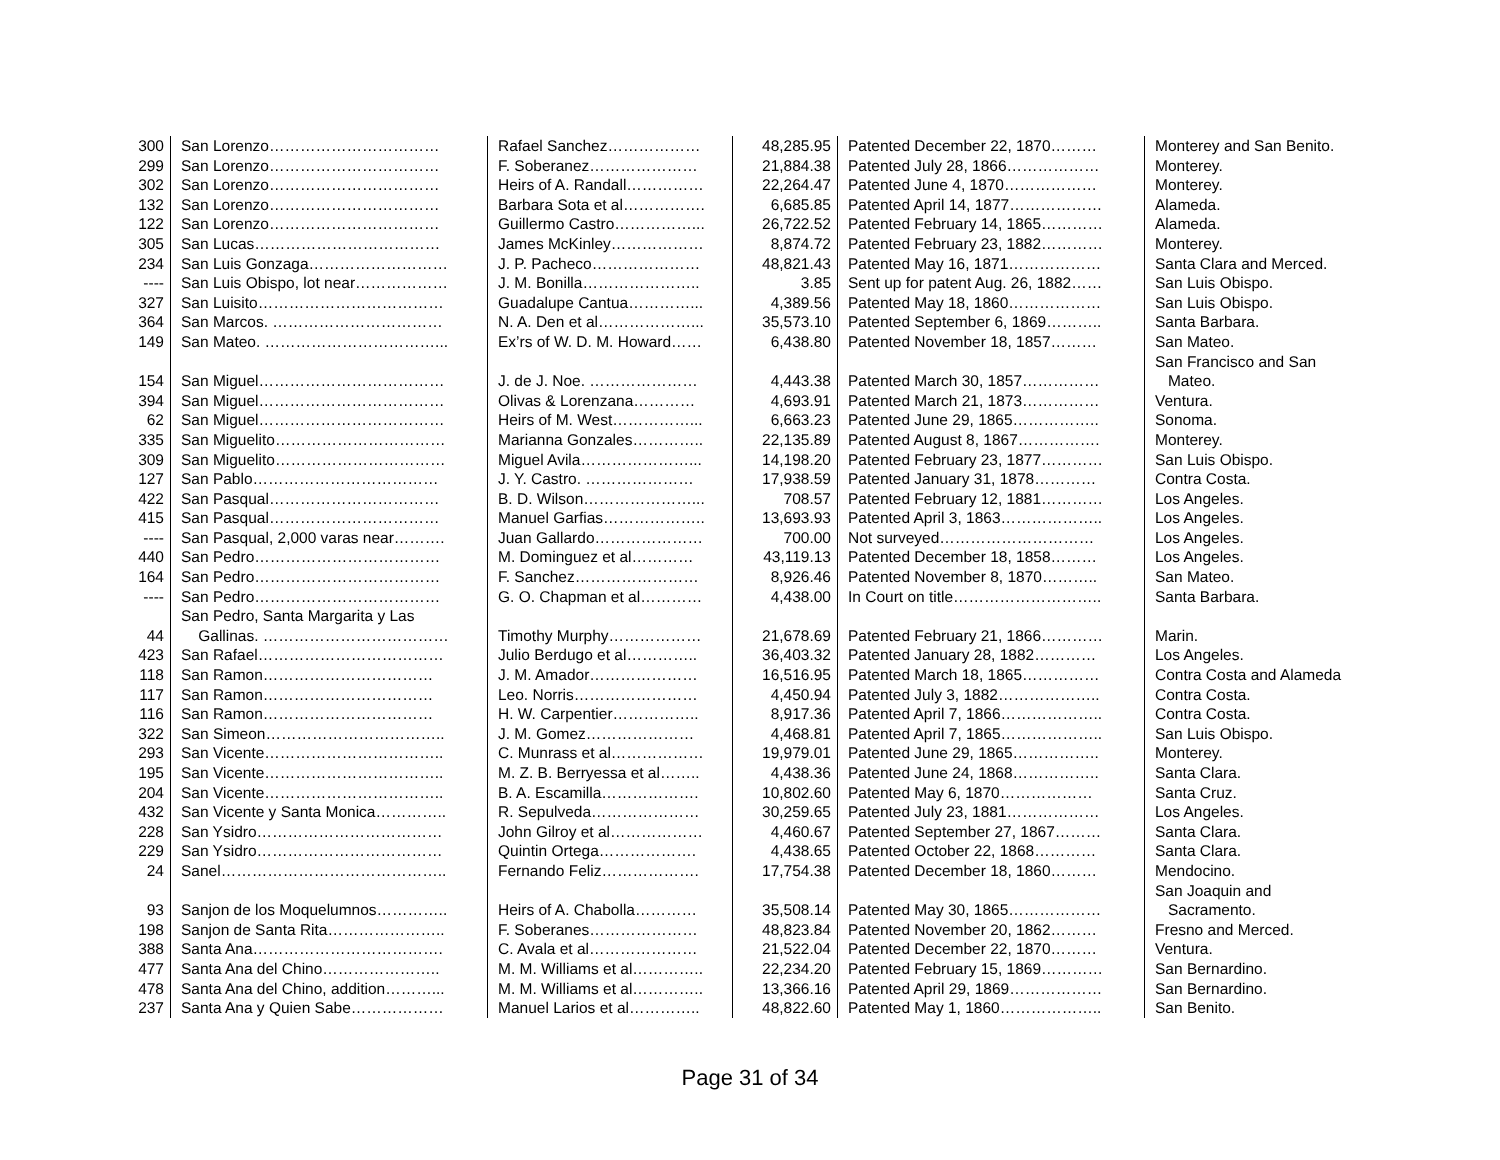| 300 | San Lorenzo…………………………… | Rafael Sanchez……………… | 48,285.95 | Patented December 22, 1870……… | Monterey and San Benito. |
| 299 | San Lorenzo…………………………… | F. Soberanez………………… | 21,884.38 | Patented July 28, 1866……………… | Monterey. |
| 302 | San Lorenzo…………………………… | Heirs of A. Randall…………… | 22,264.47 | Patented June 4, 1870……………… | Monterey. |
| 132 | San Lorenzo…………………………… | Barbara Sota et al……………. | 6,685.85 | Patented April 14, 1877……………… | Alameda. |
| 122 | San Lorenzo…………………………… | Guillermo Castro……………... | 26,722.52 | Patented February 14, 1865………… | Alameda. |
| 305 | San Lucas……………………………… | James McKinley……………… | 8,874.72 | Patented February 23, 1882………… | Monterey. |
| 234 | San Luis Gonzaga……………………… | J. P. Pacheco………………… | 48,821.43 | Patented May 16, 1871……………… | Santa Clara and Merced. |
| ---- | San Luis Obispo, lot near……………… | J. M. Bonilla………………….. | 3.85 | Sent up for patent Aug. 26, 1882…… | San Luis Obispo. |
| 327 | San Luisito……………………………… | Guadalupe Cantua…………... | 4,389.56 | Patented May 18, 1860……………… | San Luis Obispo. |
| 364 | San Marcos. …………………………… | N. A. Den et al………………... | 35,573.10 | Patented September 6, 1869……….. | Santa Barbara. |
| 149 | San Mateo. ……………………………... | Ex’rs of W. D. M. Howard…… | 6,438.80 | Patented November 18, 1857……… | San Mateo. |
| 154 | San Miguel……………………………… | J. de J. Noe. ………………… | 4,443.38 | Patented March 30, 1857…………… | San Francisco and San Mateo. |
| 394 | San Miguel……………………………… | Olivas & Lorenzana………… | 4,693.91 | Patented March 21, 1873…………… | Ventura. |
| 62 | San Miguel……………………………… | Heirs of M. West……………... | 6,663.23 | Patented June 29, 1865…………….. | Sonoma. |
| 335 | San Miguelito…………………………… | Marianna Gonzales………….. | 22,135.89 | Patented August 8, 1867……………. | Monterey. |
| 309 | San Miguelito…………………………… | Miguel Avila…………………... | 14,198.20 | Patented February 23, 1877………… | San Luis Obispo. |
| 127 | San Pablo……………………………… | J. Y. Castro. ………………… | 17,938.59 | Patented January 31, 1878………… | Contra Costa. |
| 422 | San Pasqual…………………………… | B. D. Wilson…………………... | 708.57 | Patented February 12, 1881………… | Los Angeles. |
| 415 | San Pasqual…………………………… | Manuel Garfias……………….. | 13,693.93 | Patented April 3, 1863……………….. | Los Angeles. |
| ---- | San Pasqual, 2,000 varas near………. | Juan Gallardo………………… | 700.00 | Not surveyed………………………… | Los Angeles. |
| 440 | San Pedro……………………………… | M. Dominguez et al………… | 43,119.13 | Patented December 18, 1858……… | Los Angeles. |
| 164 | San Pedro……………………………… | F. Sanchez…………………… | 8,926.46 | Patented November 8, 1870……….. | San Mateo. |
| ---- | San Pedro……………………………… | G. O. Chapman et al………… | 4,438.00 | In Court on title……………………….. | Santa Barbara. |
| 44 | San Pedro, Santa Margarita y Las Gallinas. ……………………………… | Timothy Murphy……………… | 21,678.69 | Patented February 21, 1866………… | Marin. |
| 423 | San Rafael……………………………… | Julio Berdugo et al………….. | 36,403.32 | Patented January 28, 1882………… | Los Angeles. |
| 118 | San Ramon…………………………… | J. M. Amador………………… | 16,516.95 | Patented March 18, 1865…………… | Contra Costa and Alameda |
| 117 | San Ramon…………………………… | Leo. Norris…………………… | 4,450.94 | Patented July 3, 1882……………….. | Contra Costa. |
| 116 | San Ramon…………………………… | H. W. Carpentier…………….. | 8,917.36 | Patented April 7, 1866……………….. | Contra Costa. |
| 322 | San Simeon…………………………….. | J. M. Gomez………………… | 4,468.81 | Patented April 7, 1865……………….. | San Luis Obispo. |
| 293 | San Vicente…………………………….. | C. Munrass et al……………… | 19,979.01 | Patented June 29, 1865…………….. | Monterey. |
| 195 | San Vicente…………………………….. | M. Z. B. Berryessa et al…….. | 4,438.36 | Patented June 24, 1868…………….. | Santa Clara. |
| 204 | San Vicente…………………………….. | B. A. Escamilla………………. | 10,802.60 | Patented May 6, 1870……………… | Santa Cruz. |
| 432 | San Vicente y Santa Monica………….. | R. Sepulveda………………… | 30,259.65 | Patented July 23, 1881……………… | Los Angeles. |
| 228 | San Ysidro……………………………… | John Gilroy et al……………… | 4,460.67 | Patented September 27, 1867……… | Santa Clara. |
| 229 | San Ysidro……………………………… | Quintin Ortega………………. | 4,438.65 | Patented October 22, 1868………… | Santa Clara. |
| 24 | Sanel…………………………………….. | Fernando Feliz………………. | 17,754.38 | Patented December 18, 1860……… | Mendocino. |
| 93 | Sanjon de los Moquelumnos………….. | Heirs of A. Chabolla………… | 35,508.14 | Patented May 30, 1865……………… | San Joaquin and Sacramento. |
| 198 | Sanjon de Santa Rita………………….. | F. Soberanes………………… | 48,823.84 | Patented November 20, 1862……… | Fresno and Merced. |
| 388 | Santa Ana………………………………. | C. Avala et al………………… | 21,522.04 | Patented December 22, 1870……… | Ventura. |
| 477 | Santa Ana del Chino………………….. | M. M. Williams et al………….. | 22,234.20 | Patented February 15, 1869………… | San Bernardino. |
| 478 | Santa Ana del Chino, addition………... | M. M. Williams et al………….. | 13,366.16 | Patented April 29, 1869……………… | San Bernardino. |
| 237 | Santa Ana y Quien Sabe……………… | Manuel Larios et al………….. | 48,822.60 | Patented May 1, 1860……………….. | San Benito. |
Page 31 of 34